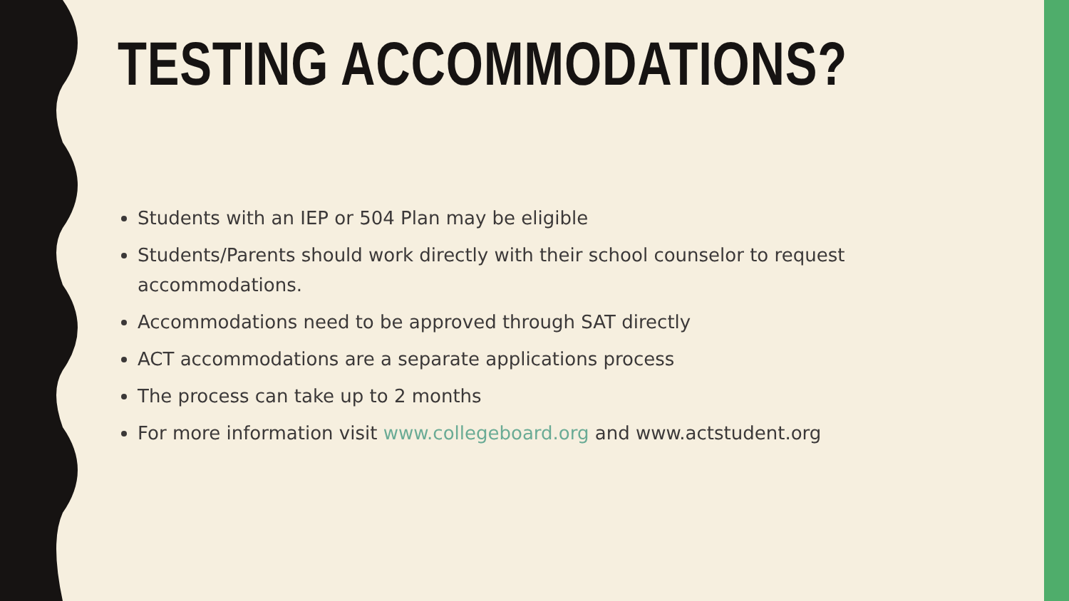TESTING ACCOMMODATIONS?
Students with an IEP or 504 Plan may be eligible
Students/Parents should work directly with their school counselor to request accommodations.
Accommodations need to be approved through SAT directly
ACT accommodations are a separate applications process
The process can take up to 2 months
For more information visit www.collegeboard.org and www.actstudent.org